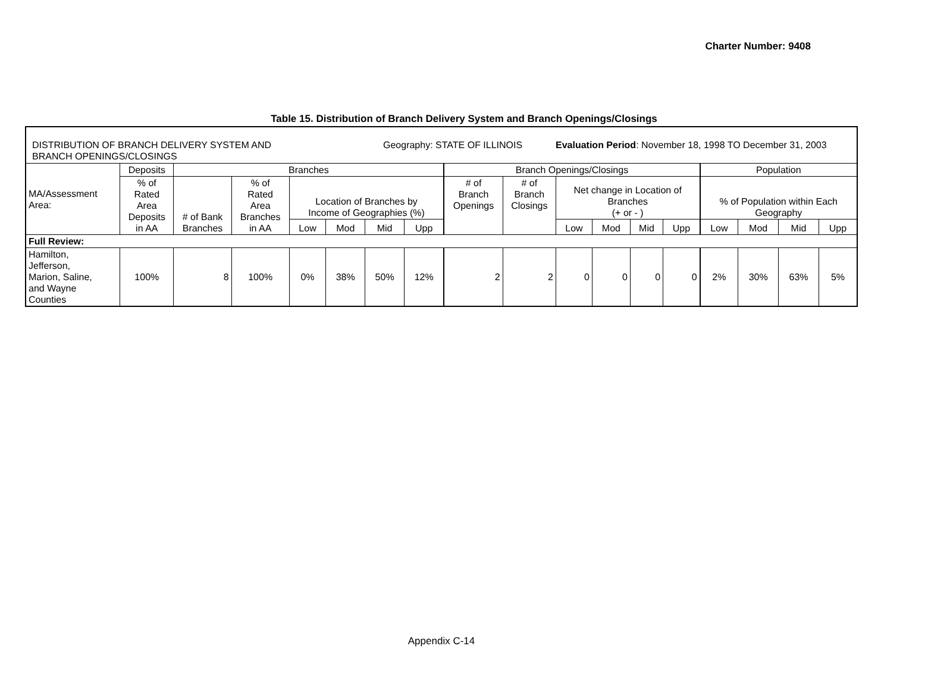Charter Number: 9408
Table 15. Distribution of Branch Delivery System and Branch Openings/Closings
| DISTRIBUTION OF BRANCH DELIVERY SYSTEM AND BRANCH OPENINGS/CLOSINGS Geography: STATE OF ILLINOIS Evaluation Period : November 18, 1998 TO December 31, 2003 | | | | | | | | | | | | | | | | | |
| MA/Assessment Area: | Deposits | Branches | | | | | | Branch Openings/Closings | | | | | | Population | | | |
| | % of Rated Area Deposits in AA | # of Bank Branches | % of Rated Area Branches in AA | Location of Branches by Income of Geographies (%) | | | | # of Branch Openings | # of Branch Closings | Net change in Location of Branches (+ or - ) | | | | % of Population within Each Geography | | | |
| | | | | Low | Mod | Mid | Upp | | | Low | Mod | Mid | Upp | Low | Mod | Mid | Upp |
| Full Review: | | | | | | | | | | | | | | | | | |
| Hamilton, Jefferson, Marion, Saline, and Wayne Counties | 100% | 8 | 100% | 0% | 38% | 50% | 12% | 2 | 2 | 0 | 0 | 0 | 0 | 2% | 30% | 63% | 5% |
Appendix C-14